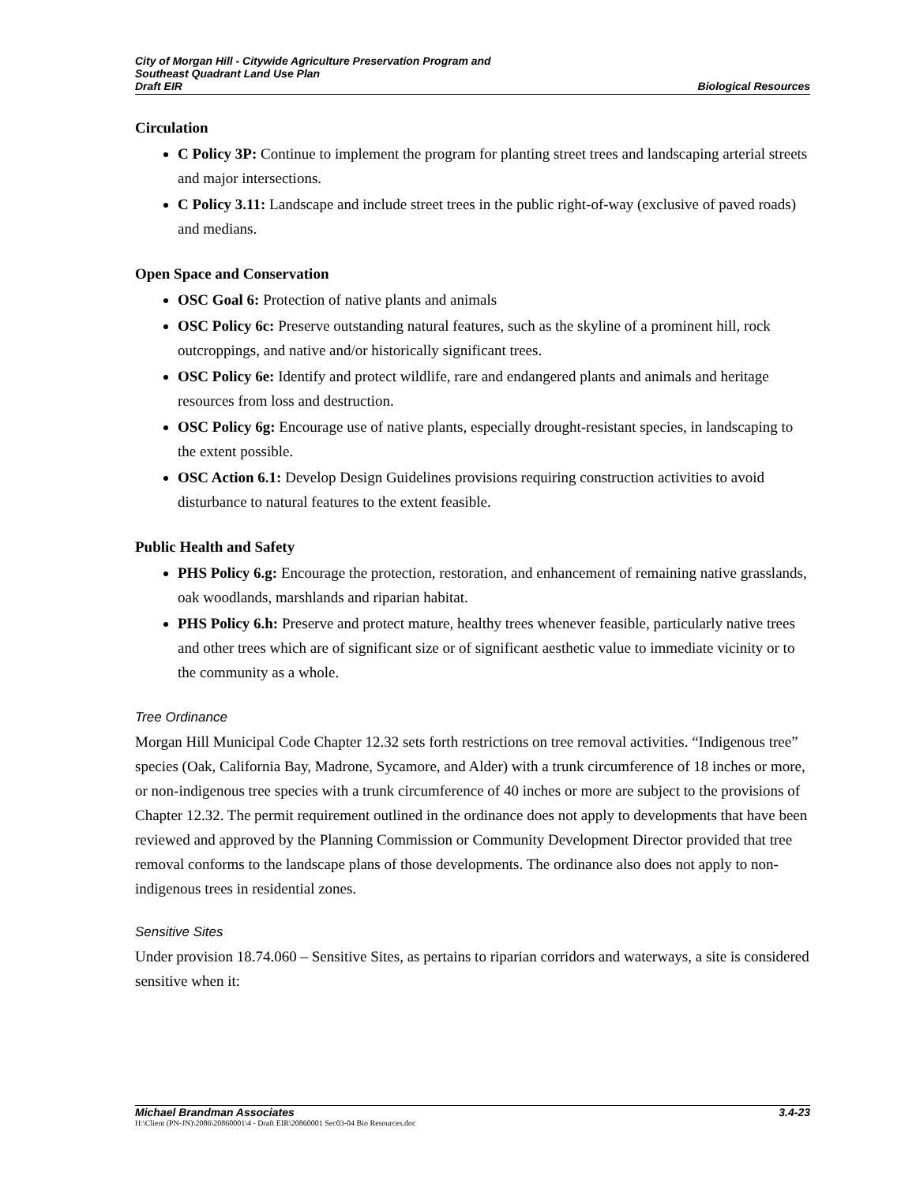City of Morgan Hill - Citywide Agriculture Preservation Program and
Southeast Quadrant Land Use Plan
Draft EIR Biological Resources
Circulation
C Policy 3P: Continue to implement the program for planting street trees and landscaping arterial streets and major intersections.
C Policy 3.11: Landscape and include street trees in the public right-of-way (exclusive of paved roads) and medians.
Open Space and Conservation
OSC Goal 6: Protection of native plants and animals
OSC Policy 6c: Preserve outstanding natural features, such as the skyline of a prominent hill, rock outcroppings, and native and/or historically significant trees.
OSC Policy 6e: Identify and protect wildlife, rare and endangered plants and animals and heritage resources from loss and destruction.
OSC Policy 6g: Encourage use of native plants, especially drought-resistant species, in landscaping to the extent possible.
OSC Action 6.1: Develop Design Guidelines provisions requiring construction activities to avoid disturbance to natural features to the extent feasible.
Public Health and Safety
PHS Policy 6.g: Encourage the protection, restoration, and enhancement of remaining native grasslands, oak woodlands, marshlands and riparian habitat.
PHS Policy 6.h: Preserve and protect mature, healthy trees whenever feasible, particularly native trees and other trees which are of significant size or of significant aesthetic value to immediate vicinity or to the community as a whole.
Tree Ordinance
Morgan Hill Municipal Code Chapter 12.32 sets forth restrictions on tree removal activities. “Indigenous tree” species (Oak, California Bay, Madrone, Sycamore, and Alder) with a trunk circumference of 18 inches or more, or non-indigenous tree species with a trunk circumference of 40 inches or more are subject to the provisions of Chapter 12.32. The permit requirement outlined in the ordinance does not apply to developments that have been reviewed and approved by the Planning Commission or Community Development Director provided that tree removal conforms to the landscape plans of those developments. The ordinance also does not apply to non-indigenous trees in residential zones.
Sensitive Sites
Under provision 18.74.060 – Sensitive Sites, as pertains to riparian corridors and waterways, a site is considered sensitive when it:
Michael Brandman Associates 3.4-23
H:\Client (PN-JN)\2086\20860001\4 - Draft EIR\20860001 Sec03-04 Bio Resources.doc